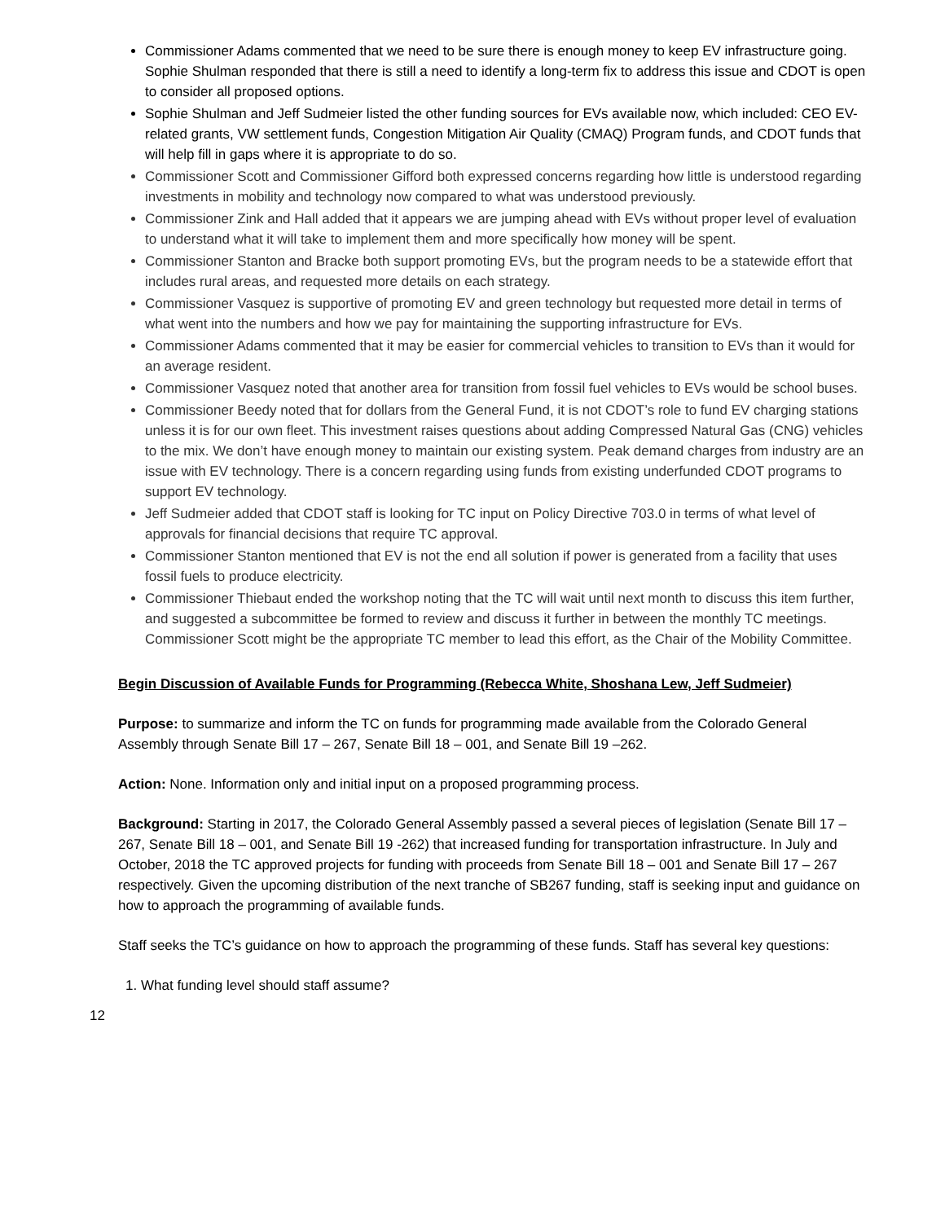Commissioner Adams commented that we need to be sure there is enough money to keep EV infrastructure going. Sophie Shulman responded that there is still a need to identify a long-term fix to address this issue and CDOT is open to consider all proposed options.
Sophie Shulman and Jeff Sudmeier listed the other funding sources for EVs available now, which included: CEO EV-related grants, VW settlement funds, Congestion Mitigation Air Quality (CMAQ) Program funds, and CDOT funds that will help fill in gaps where it is appropriate to do so.
Commissioner Scott and Commissioner Gifford both expressed concerns regarding how little is understood regarding investments in mobility and technology now compared to what was understood previously.
Commissioner Zink and Hall added that it appears we are jumping ahead with EVs without proper level of evaluation to understand what it will take to implement them and more specifically how money will be spent.
Commissioner Stanton and Bracke both support promoting EVs, but the program needs to be a statewide effort that includes rural areas, and requested more details on each strategy.
Commissioner Vasquez is supportive of promoting EV and green technology but requested more detail in terms of what went into the numbers and how we pay for maintaining the supporting infrastructure for EVs.
Commissioner Adams commented that it may be easier for commercial vehicles to transition to EVs than it would for an average resident.
Commissioner Vasquez noted that another area for transition from fossil fuel vehicles to EVs would be school buses.
Commissioner Beedy noted that for dollars from the General Fund, it is not CDOT’s role to fund EV charging stations unless it is for our own fleet. This investment raises questions about adding Compressed Natural Gas (CNG) vehicles to the mix. We don’t have enough money to maintain our existing system. Peak demand charges from industry are an issue with EV technology. There is a concern regarding using funds from existing underfunded CDOT programs to support EV technology.
Jeff Sudmeier added that CDOT staff is looking for TC input on Policy Directive 703.0 in terms of what level of approvals for financial decisions that require TC approval.
Commissioner Stanton mentioned that EV is not the end all solution if power is generated from a facility that uses fossil fuels to produce electricity.
Commissioner Thiebaut ended the workshop noting that the TC will wait until next month to discuss this item further, and suggested a subcommittee be formed to review and discuss it further in between the monthly TC meetings. Commissioner Scott might be the appropriate TC member to lead this effort, as the Chair of the Mobility Committee.
Begin Discussion of Available Funds for Programming (Rebecca White, Shoshana Lew, Jeff Sudmeier)
Purpose: to summarize and inform the TC on funds for programming made available from the Colorado General Assembly through Senate Bill 17 – 267, Senate Bill 18 – 001, and Senate Bill 19 –262.
Action: None. Information only and initial input on a proposed programming process.
Background: Starting in 2017, the Colorado General Assembly passed a several pieces of legislation (Senate Bill 17 – 267, Senate Bill 18 – 001, and Senate Bill 19 -262) that increased funding for transportation infrastructure. In July and October, 2018 the TC approved projects for funding with proceeds from Senate Bill 18 – 001 and Senate Bill 17 – 267 respectively. Given the upcoming distribution of the next tranche of SB267 funding, staff is seeking input and guidance on how to approach the programming of available funds.
Staff seeks the TC’s guidance on how to approach the programming of these funds. Staff has several key questions:
1. What funding level should staff assume?
12